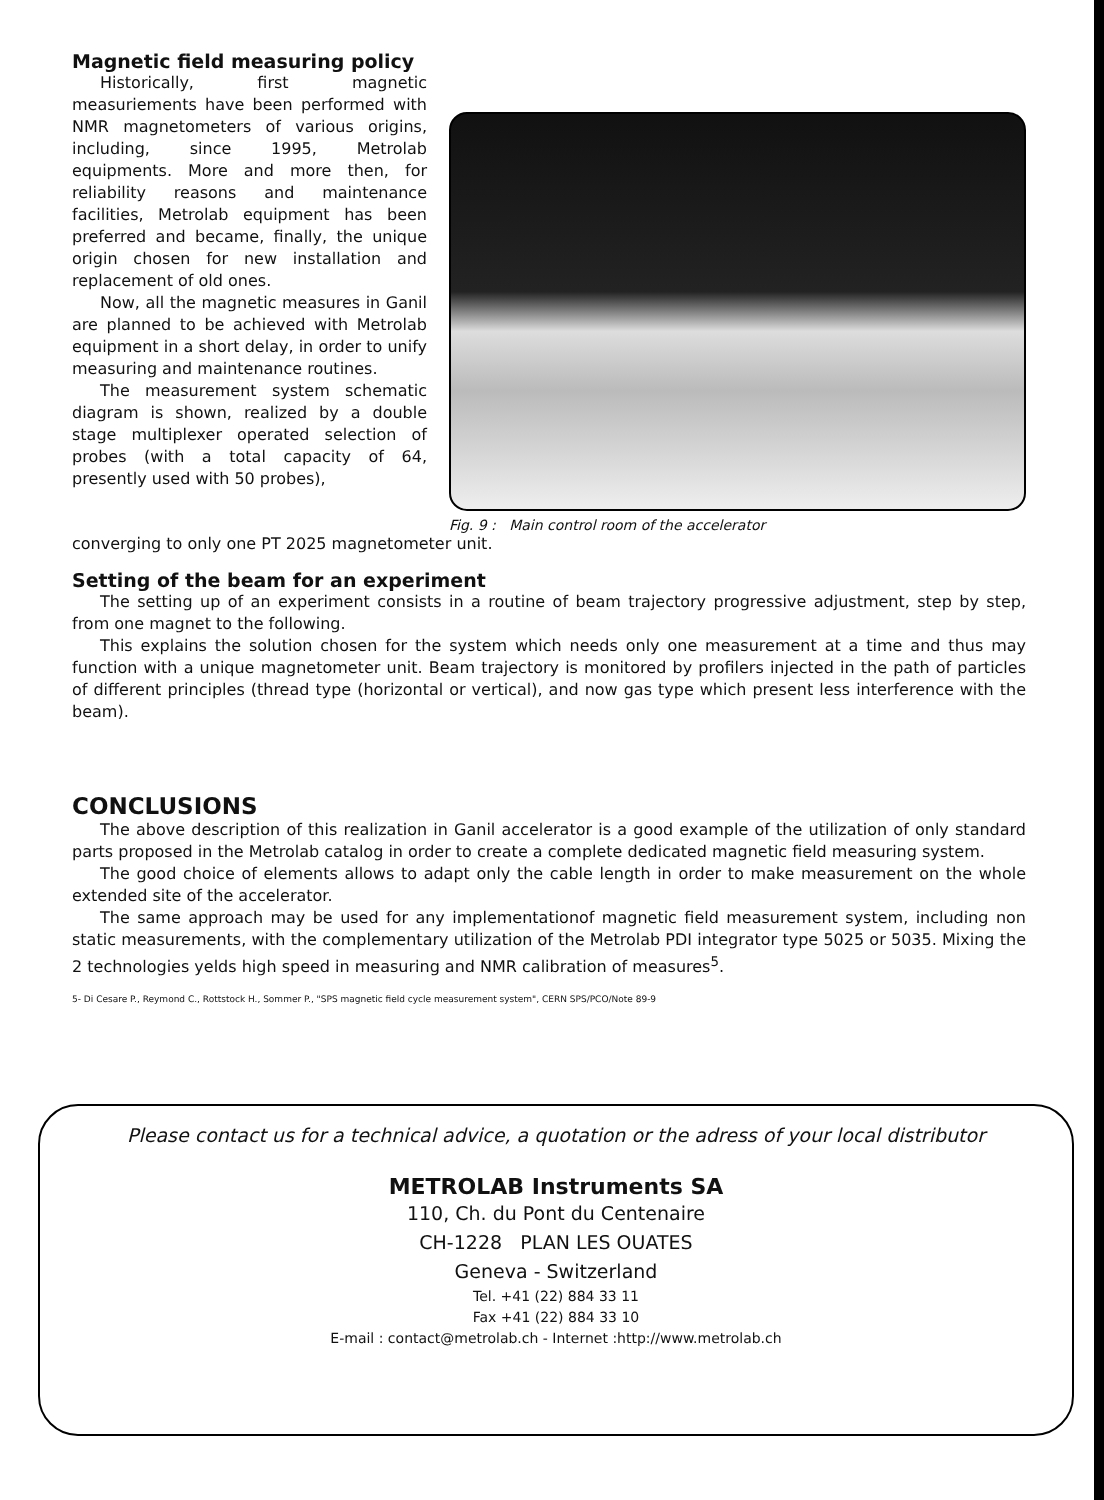Magnetic field measuring policy
Historically, first magnetic measuriements have been performed with NMR magnetometers of various origins, including, since 1995, Metrolab equipments. More and more then, for reliability reasons and maintenance facilities, Metrolab equipment has been preferred and became, finally, the unique origin chosen for new installation and replacement of old ones.
Now, all the magnetic measures in Ganil are planned to be achieved with Metrolab equipment in a short delay, in order to unify measuring and maintenance routines.
The measurement system schematic diagram is shown, realized by a double stage multiplexer operated selection of probes (with a total capacity of 64, presently used with 50 probes),
Fig. 9 : Main control room of the accelerator
converging to only one PT 2025 magnetometer unit.
Setting of the beam for an experiment
The setting up of an experiment consists in a routine of beam trajectory progressive adjustment, step by step, from one magnet to the following.
This explains the solution chosen for the system which needs only one measurement at a time and thus may function with a unique magnetometer unit. Beam trajectory is monitored by profilers injected in the path of particles of different principles (thread type (horizontal or vertical), and now gas type which present less interference with the beam).
CONCLUSIONS
The above description of this realization in Ganil accelerator is a good example of the utilization of only standard parts proposed in the Metrolab catalog in order to create a complete dedicated magnetic field measuring system.
The good choice of elements allows to adapt only the cable length in order to make measurement on the whole extended site of the accelerator.
The same approach may be used for any implementationof magnetic field measurement system, including non static measurements, with the complementary utilization of the Metrolab PDI integrator type 5025 or 5035. Mixing the 2 technologies yelds high speed in measuring and NMR calibration of measures<sup>5</sup>.
5- Di Cesare P., Reymond C., Rottstock H., Sommer P., "SPS magnetic field cycle measurement system", CERN SPS/PCO/Note 89-9
Please contact us for a technical advice, a quotation or the adress of your local distributor
METROLAB Instruments SA
110, Ch. du Pont du Centenaire
CH-1228 PLAN LES OUATES
Geneva - Switzerland
Tel. +41 (22) 884 33 11
Fax +41 (22) 884 33 10
E-mail : contact@metrolab.ch - Internet :http://www.metrolab.ch